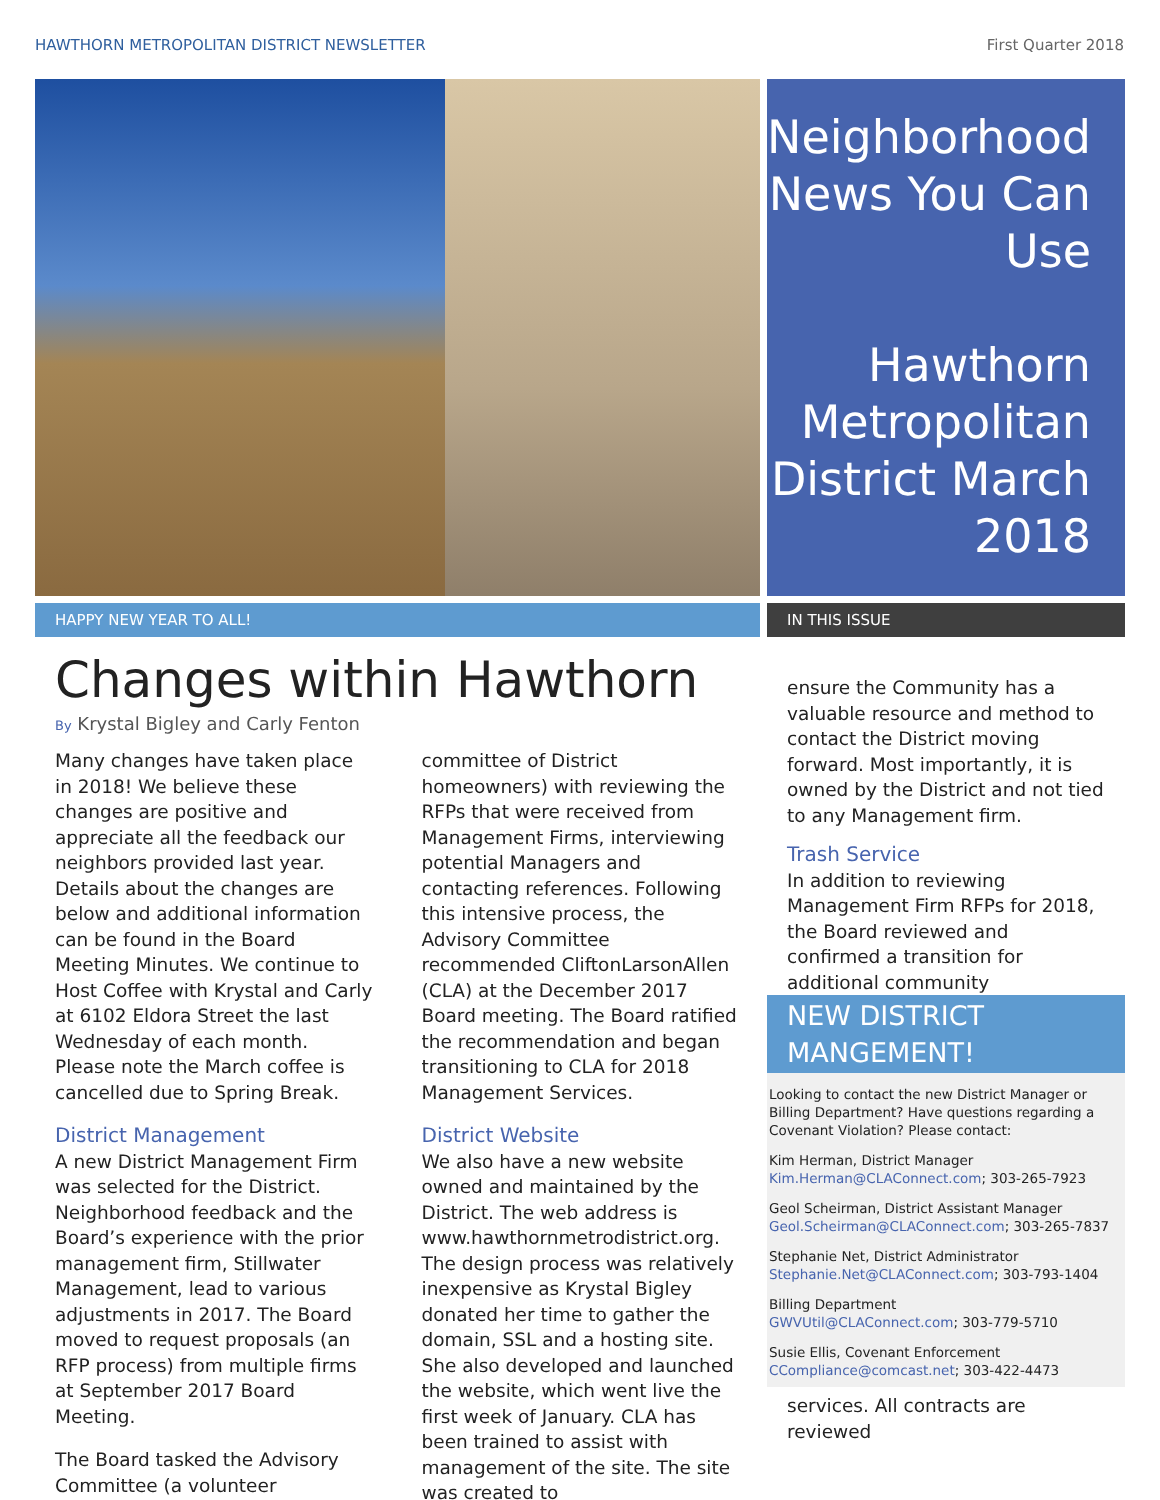HAWTHORN METROPOLITAN DISTRICT NEWSLETTER First Quarter 2018
Neighborhood News You Can Use
Hawthorn Metropolitan District March 2018
HAPPY NEW YEAR TO ALL! IN THIS ISSUE
Changes within Hawthorn
By Krystal Bigley and Carly Fenton
Many changes have taken place in 2018! We believe these changes are positive and appreciate all the feedback our neighbors provided last year. Details about the changes are below and additional information can be found in the Board Meeting Minutes. We continue to Host Coffee with Krystal and Carly at 6102 Eldora Street the last Wednesday of each month. Please note the March coffee is cancelled due to Spring Break.
District Management
A new District Management Firm was selected for the District. Neighborhood feedback and the Board’s experience with the prior management firm, Stillwater Management, lead to various adjustments in 2017. The Board moved to request proposals (an RFP process) from multiple firms at September 2017 Board Meeting.
The Board tasked the Advisory Committee (a volunteer committee of District homeowners) with reviewing the RFPs that were received from Management Firms, interviewing potential Managers and contacting references. Following this intensive process, the Advisory Committee recommended CliftonLarsonAllen (CLA) at the December 2017 Board meeting. The Board ratified the recommendation and began transitioning to CLA for 2018 Management Services.
District Website
We also have a new website owned and maintained by the District. The web address is www.hawthornmetrodistrict.org. The design process was relatively inexpensive as Krystal Bigley donated her time to gather the domain, SSL and a hosting site. She also developed and launched the website, which went live the first week of January. CLA has been trained to assist with management of the site. The site was created to
ensure the Community has a valuable resource and method to contact the District moving forward. Most importantly, it is owned by the District and not tied to any Management firm.
Trash Service
In addition to reviewing Management Firm RFPs for 2018, the Board reviewed and confirmed a transition for additional community
NEW DISTRICT MANGEMENT!
Looking to contact the new District Manager or Billing Department? Have questions regarding a Covenant Violation? Please contact:
Kim Herman, District Manager
Kim.Herman@CLAConnect.com; 303-265-7923
Geol Scheirman, District Assistant Manager
Geol.Scheirman@CLAConnect.com; 303-265-7837
Stephanie Net, District Administrator
Stephanie.Net@CLAConnect.com; 303-793-1404
Billing Department
GWVUtil@CLAConnect.com; 303-779-5710
Susie Ellis, Covenant Enforcement
CCompliance@comcast.net; 303-422-4473
services. All contracts are reviewed